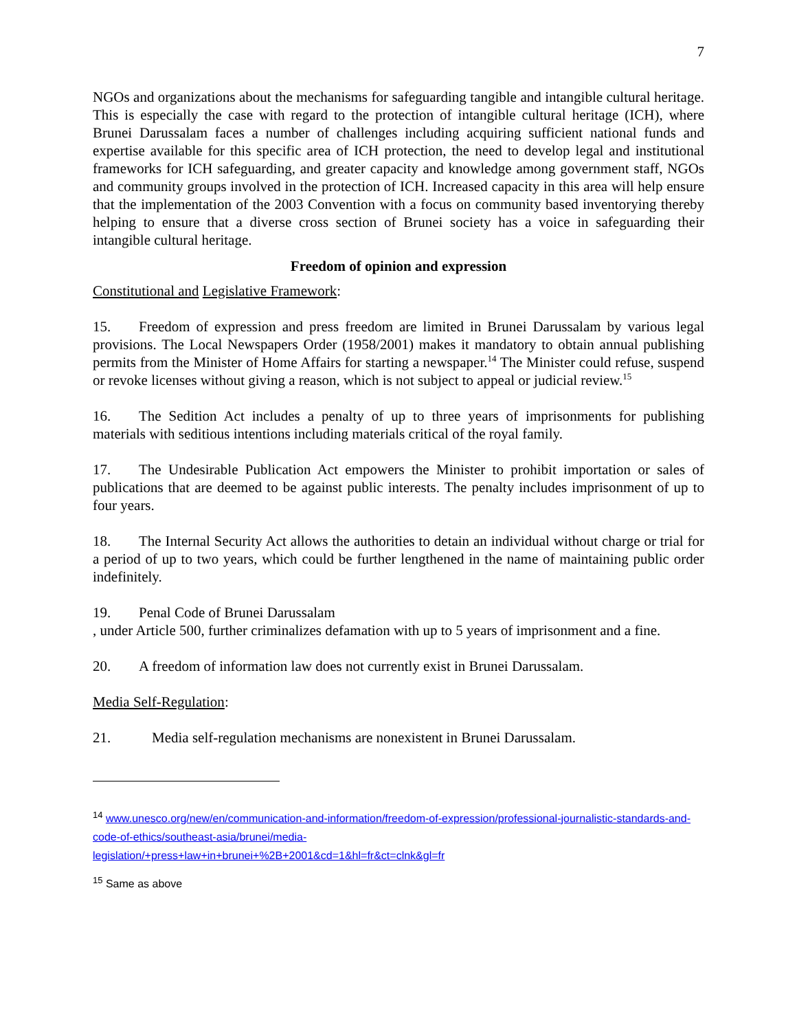7
NGOs and organizations about the mechanisms for safeguarding tangible and intangible cultural heritage. This is especially the case with regard to the protection of intangible cultural heritage (ICH), where Brunei Darussalam faces a number of challenges including acquiring sufficient national funds and expertise available for this specific area of ICH protection, the need to develop legal and institutional frameworks for ICH safeguarding, and greater capacity and knowledge among government staff, NGOs and community groups involved in the protection of ICH. Increased capacity in this area will help ensure that the implementation of the 2003 Convention with a focus on community based inventorying thereby helping to ensure that a diverse cross section of Brunei society has a voice in safeguarding their intangible cultural heritage.
Freedom of opinion and expression
Constitutional and Legislative Framework:
15. Freedom of expression and press freedom are limited in Brunei Darussalam by various legal provisions. The Local Newspapers Order (1958/2001) makes it mandatory to obtain annual publishing permits from the Minister of Home Affairs for starting a newspaper.<sup>14</sup> The Minister could refuse, suspend or revoke licenses without giving a reason, which is not subject to appeal or judicial review.<sup>15</sup>
16. The Sedition Act includes a penalty of up to three years of imprisonments for publishing materials with seditious intentions including materials critical of the royal family.
17. The Undesirable Publication Act empowers the Minister to prohibit importation or sales of publications that are deemed to be against public interests. The penalty includes imprisonment of up to four years.
18. The Internal Security Act allows the authorities to detain an individual without charge or trial for a period of up to two years, which could be further lengthened in the name of maintaining public order indefinitely.
19. Penal Code of Brunei Darussalam
, under Article 500, further criminalizes defamation with up to 5 years of imprisonment and a fine.
20. A freedom of information law does not currently exist in Brunei Darussalam.
Media Self-Regulation:
21. Media self-regulation mechanisms are nonexistent in Brunei Darussalam.
<sup>14</sup> www.unesco.org/new/en/communication-and-information/freedom-of-expression/professional-journalistic-standards-and-code-of-ethics/southeast-asia/brunei/media-
legislation/+press+law+in+brunei+%2B+2001&cd=1&hl=fr&ct=clnk&gl=fr
<sup>15</sup> Same as above